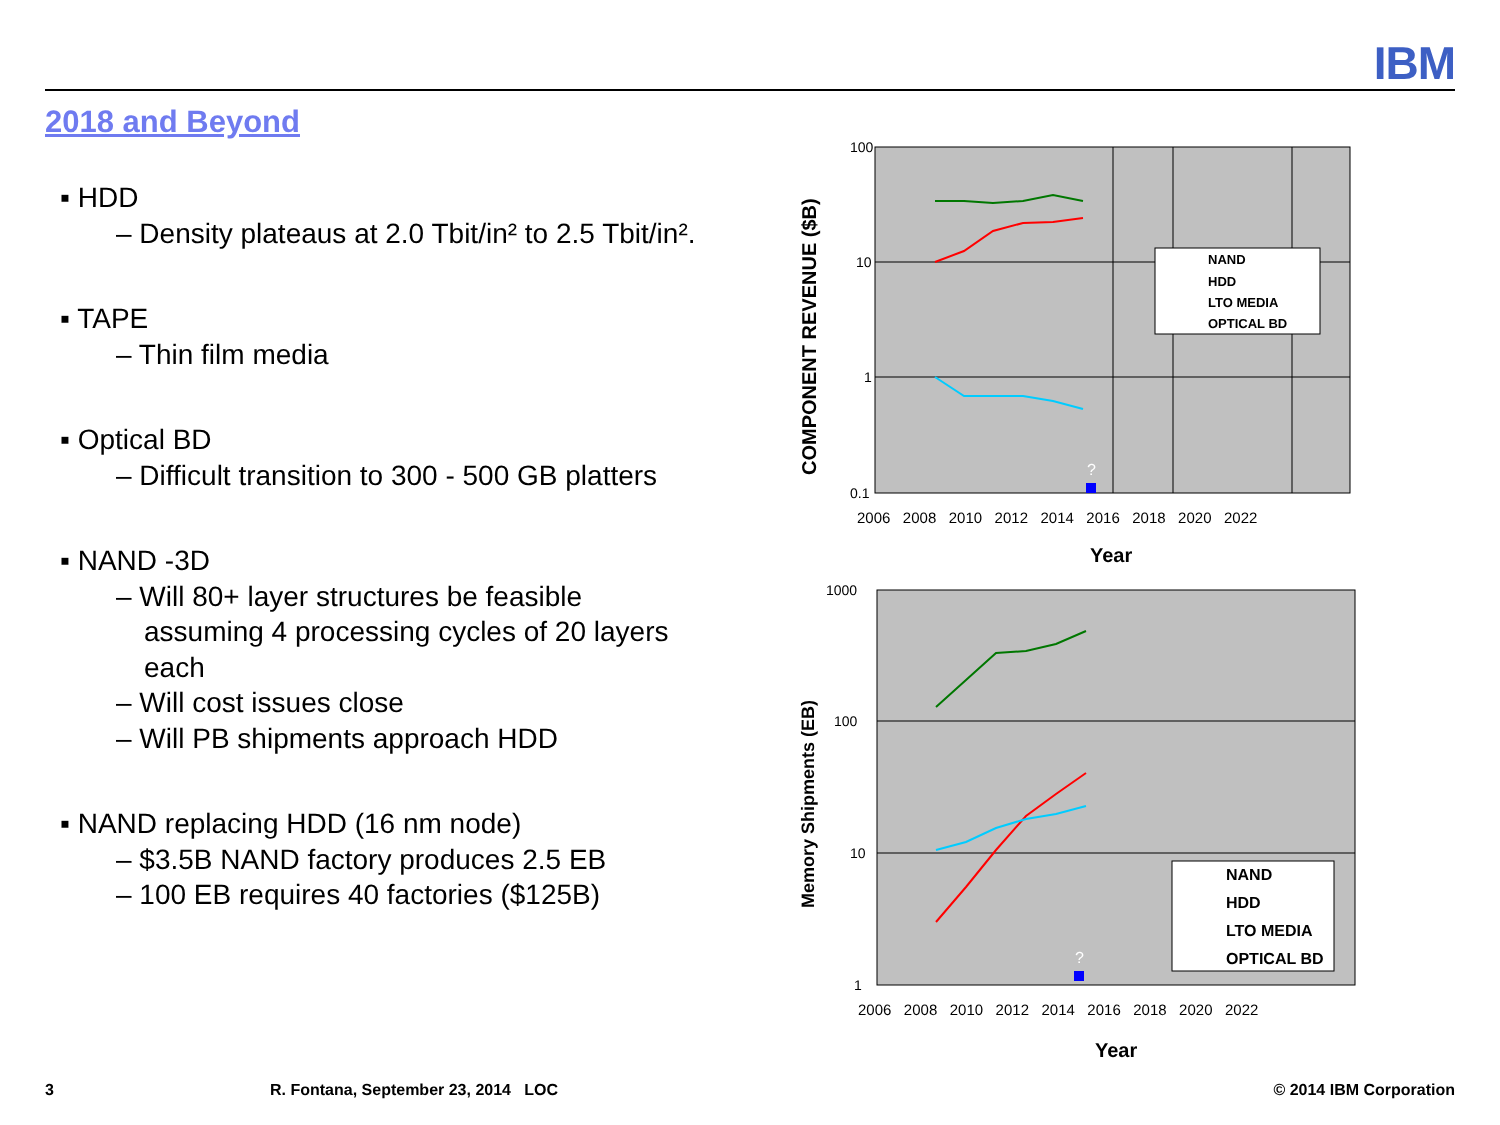IBM
2018 and Beyond
▪ HDD
– Density plateaus at 2.0 Tbit/in² to 2.5 Tbit/in².
▪ TAPE
– Thin film media
▪ Optical BD
– Difficult transition to 300 - 500 GB platters
▪ NAND -3D
– Will 80+ layer structures be feasible assuming 4 processing cycles of 20 layers each
– Will cost issues close
– Will PB shipments approach HDD
▪ NAND replacing HDD (16 nm node)
– $3.5B NAND factory produces 2.5 EB
– 100 EB requires 40 factories ($125B)
100
10
1
0.1
2006 2008 2010 2012 2014 2016 2018 2020 2022
Year
COMPONENT REVENUE ($B)
?
NAND
HDD
LTO MEDIA
OPTICAL BD
1000
100
10
1
2006 2008 2010 2012 2014 2016 2018 2020 2022
Year
Memory Shipments (EB)
?
NAND
HDD
LTO MEDIA
OPTICAL BD
3
R. Fontana, September 23, 2014 LOC
© 2014 IBM Corporation